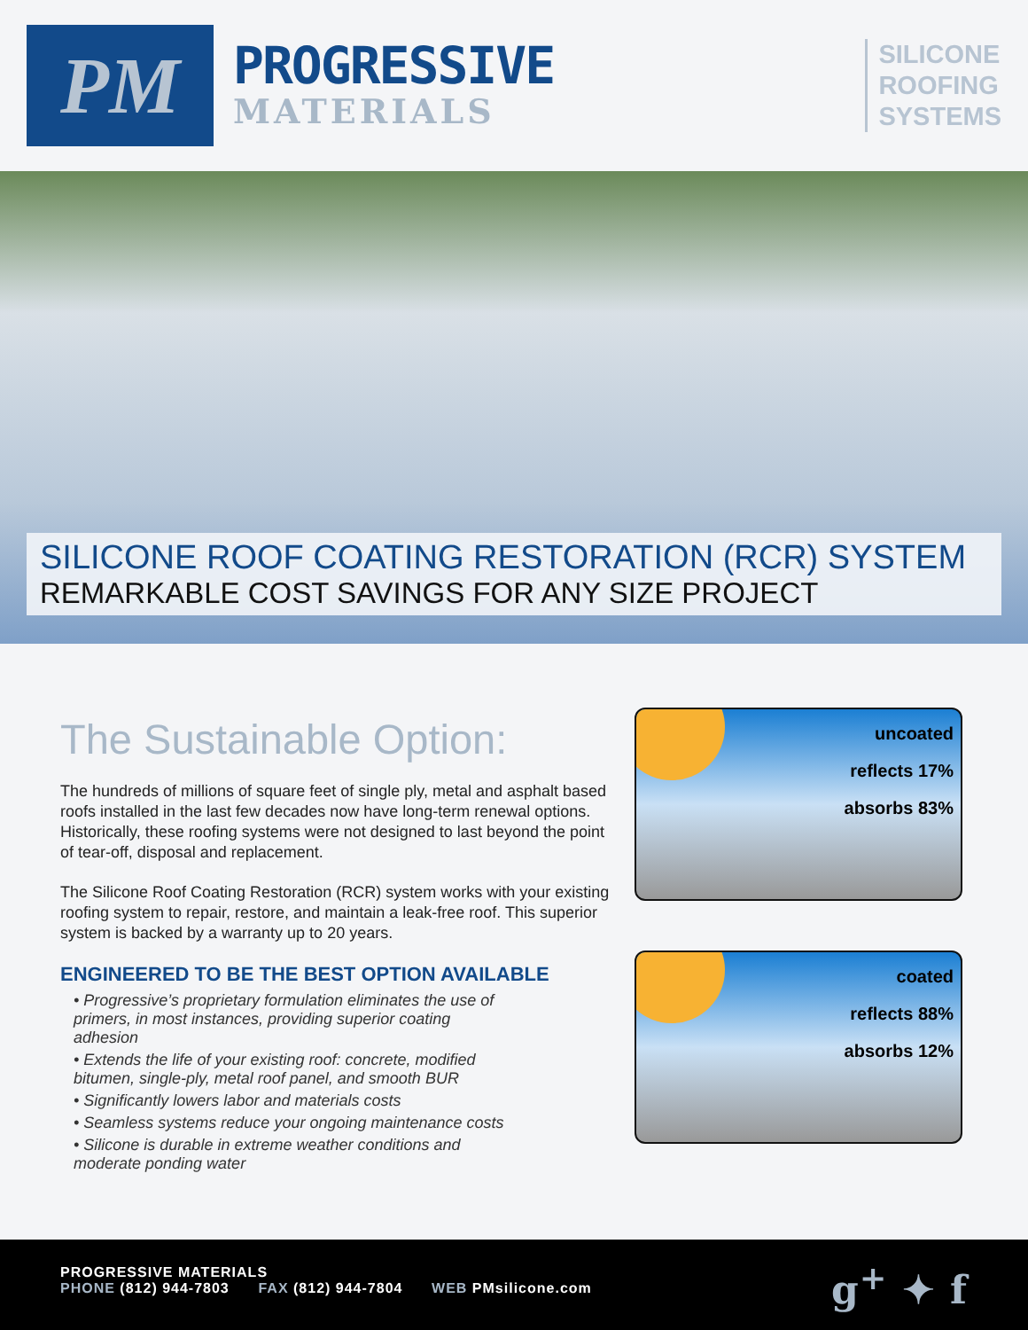PM
PROGRESSIVE
MATERIALS
SILICONE
ROOFING
SYSTEMS
SILICONE ROOF COATING RESTORATION (RCR) SYSTEM
REMARKABLE COST SAVINGS FOR ANY SIZE PROJECT
The Sustainable Option:
The hundreds of millions of square feet of single ply, metal and asphalt based roofs installed in the last few decades now have long-term renewal options. Historically, these roofing systems were not designed to last beyond the point of tear-off, disposal and replacement.
The Silicone Roof Coating Restoration (RCR) system works with your existing roofing system to repair, restore, and maintain a leak-free roof. This superior system is backed by a warranty up to 20 years.
ENGINEERED TO BE THE BEST OPTION AVAILABLE
• Progressive’s proprietary formulation eliminates the use of primers, in most instances, providing superior coating adhesion
• Extends the life of your existing roof: concrete, modified bitumen, single-ply, metal roof panel, and smooth BUR
• Significantly lowers labor and materials costs
• Seamless systems reduce your ongoing maintenance costs
• Silicone is durable in extreme weather conditions and moderate ponding water
uncoated
reflects 17%
absorbs 83%
coated
reflects 88%
absorbs 12%
PROGRESSIVE MATERIALS
PHONE (812) 944-7803 FAX (812) 944-7804 WEB PMsilicone.com
g<sup>+</sup> ✦ f